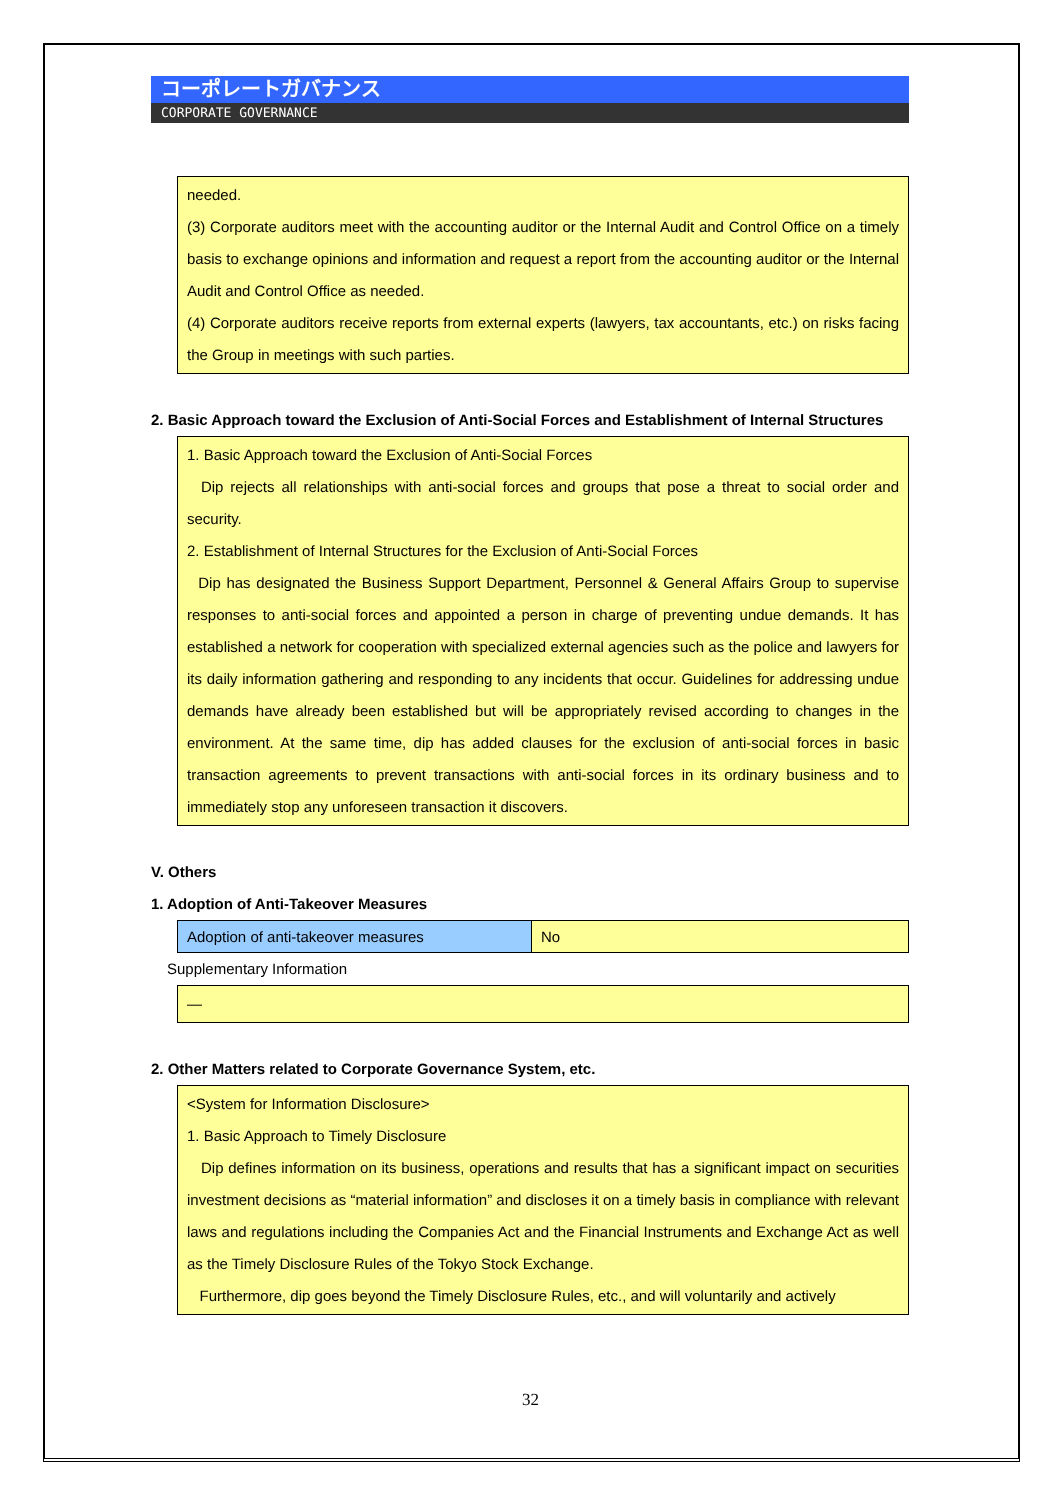コーポレートガバナンス
CORPORATE GOVERNANCE
needed.
(3) Corporate auditors meet with the accounting auditor or the Internal Audit and Control Office on a timely basis to exchange opinions and information and request a report from the accounting auditor or the Internal Audit and Control Office as needed.
(4) Corporate auditors receive reports from external experts (lawyers, tax accountants, etc.) on risks facing the Group in meetings with such parties.
2. Basic Approach toward the Exclusion of Anti-Social Forces and Establishment of Internal Structures
1. Basic Approach toward the Exclusion of Anti-Social Forces
Dip rejects all relationships with anti-social forces and groups that pose a threat to social order and security.
2. Establishment of Internal Structures for the Exclusion of Anti-Social Forces
Dip has designated the Business Support Department, Personnel & General Affairs Group to supervise responses to anti-social forces and appointed a person in charge of preventing undue demands. It has established a network for cooperation with specialized external agencies such as the police and lawyers for its daily information gathering and responding to any incidents that occur. Guidelines for addressing undue demands have already been established but will be appropriately revised according to changes in the environment. At the same time, dip has added clauses for the exclusion of anti-social forces in basic transaction agreements to prevent transactions with anti-social forces in its ordinary business and to immediately stop any unforeseen transaction it discovers.
V. Others
1. Adoption of Anti-Takeover Measures
| Adoption of anti-takeover measures | No |
Supplementary Information
—
2. Other Matters related to Corporate Governance System, etc.
<System for Information Disclosure>
1. Basic Approach to Timely Disclosure
Dip defines information on its business, operations and results that has a significant impact on securities investment decisions as “material information” and discloses it on a timely basis in compliance with relevant laws and regulations including the Companies Act and the Financial Instruments and Exchange Act as well as the Timely Disclosure Rules of the Tokyo Stock Exchange.
Furthermore, dip goes beyond the Timely Disclosure Rules, etc., and will voluntarily and actively
32